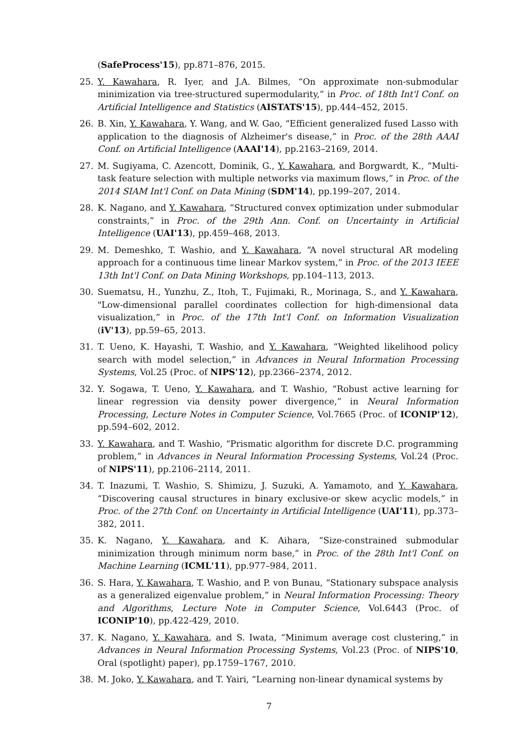(SafeProcess'15), pp.871–876, 2015.
25. Y. Kawahara, R. Iyer, and J.A. Bilmes, “On approximate non-submodular minimization via tree-structured supermodularity,” in Proc. of 18th Int'l Conf. on Artificial Intelligence and Statistics (AISTATS'15), pp.444–452, 2015.
26. B. Xin, Y. Kawahara, Y. Wang, and W. Gao, “Efficient generalized fused Lasso with application to the diagnosis of Alzheimer's disease,” in Proc. of the 28th AAAI Conf. on Artificial Intelligence (AAAI'14), pp.2163–2169, 2014.
27. M. Sugiyama, C. Azencott, Dominik, G., Y. Kawahara, and Borgwardt, K., “Multi-task feature selection with multiple networks via maximum flows,” in Proc. of the 2014 SIAM Int'l Conf. on Data Mining (SDM'14), pp.199–207, 2014.
28. K. Nagano, and Y. Kawahara, “Structured convex optimization under submodular constraints,” in Proc. of the 29th Ann. Conf. on Uncertainty in Artificial Intelligence (UAI'13), pp.459–468, 2013.
29. M. Demeshko, T. Washio, and Y. Kawahara, “A novel structural AR modeling approach for a continuous time linear Markov system,” in Proc. of the 2013 IEEE 13th Int'l Conf. on Data Mining Workshops, pp.104–113, 2013.
30. Suematsu, H., Yunzhu, Z., Itoh, T., Fujimaki, R., Morinaga, S., and Y. Kawahara, "Low-dimensional parallel coordinates collection for high-dimensional data visualization,” in Proc. of the 17th Int'l Conf. on Information Visualization (iV'13), pp.59–65, 2013.
31. T. Ueno, K. Hayashi, T. Washio, and Y. Kawahara, “Weighted likelihood policy search with model selection,” in Advances in Neural Information Processing Systems, Vol.25 (Proc. of NIPS'12), pp.2366–2374, 2012.
32. Y. Sogawa, T. Ueno, Y. Kawahara, and T. Washio, “Robust active learning for linear regression via density power divergence,” in Neural Information Processing, Lecture Notes in Computer Science, Vol.7665 (Proc. of ICONIP'12), pp.594–602, 2012.
33. Y. Kawahara, and T. Washio, “Prismatic algorithm for discrete D.C. programming problem,” in Advances in Neural Information Processing Systems, Vol.24 (Proc. of NIPS'11), pp.2106–2114, 2011.
34. T. Inazumi, T. Washio, S. Shimizu, J. Suzuki, A. Yamamoto, and Y. Kawahara, “Discovering causal structures in binary exclusive-or skew acyclic models,” in Proc. of the 27th Conf. on Uncertainty in Artificial Intelligence (UAI'11), pp.373–382, 2011.
35. K. Nagano, Y. Kawahara, and K. Aihara, “Size-constrained submodular minimization through minimum norm base,” in Proc. of the 28th Int'l Conf. on Machine Learning (ICML'11), pp.977–984, 2011.
36. S. Hara, Y. Kawahara, T. Washio, and P. von Bunau, “Stationary subspace analysis as a generalized eigenvalue problem,” in Neural Information Processing: Theory and Algorithms, Lecture Note in Computer Science, Vol.6443 (Proc. of ICONIP'10), pp.422-429, 2010.
37. K. Nagano, Y. Kawahara, and S. Iwata, “Minimum average cost clustering,” in Advances in Neural Information Processing Systems, Vol.23 (Proc. of NIPS'10, Oral (spotlight) paper), pp.1759–1767, 2010.
38. M. Joko, Y. Kawahara, and T. Yairi, “Learning non-linear dynamical systems by
7